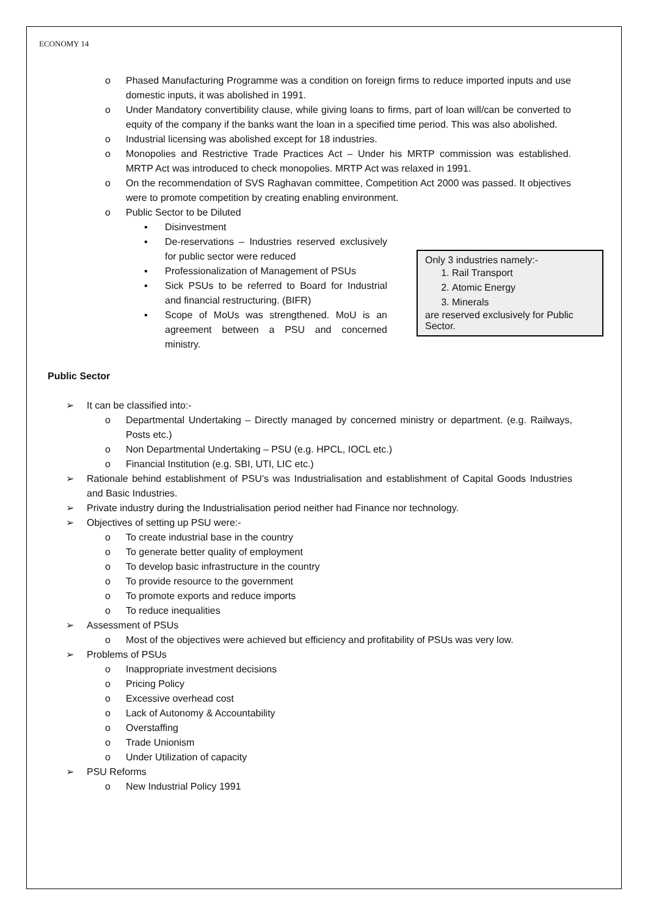ECONOMY 14
o Phased Manufacturing Programme was a condition on foreign firms to reduce imported inputs and use domestic inputs, it was abolished in 1991.
o Under Mandatory convertibility clause, while giving loans to firms, part of loan will/can be converted to equity of the company if the banks want the loan in a specified time period. This was also abolished.
o Industrial licensing was abolished except for 18 industries.
o Monopolies and Restrictive Trade Practices Act – Under his MRTP commission was established. MRTP Act was introduced to check monopolies. MRTP Act was relaxed in 1991.
o On the recommendation of SVS Raghavan committee, Competition Act 2000 was passed. It objectives were to promote competition by creating enabling environment.
o Public Sector to be Diluted
▪ Disinvestment
▪ De-reservations – Industries reserved exclusively for public sector were reduced
▪ Professionalization of Management of PSUs
▪ Sick PSUs to be referred to Board for Industrial and financial restructuring. (BIFR)
▪ Scope of MoUs was strengthened. MoU is an agreement between a PSU and concerned ministry.
Only 3 industries namely:-
1. Rail Transport
2. Atomic Energy
3. Minerals
are reserved exclusively for Public Sector.
Public Sector
➢ It can be classified into:-
o Departmental Undertaking – Directly managed by concerned ministry or department. (e.g. Railways, Posts etc.)
o Non Departmental Undertaking – PSU (e.g. HPCL, IOCL etc.)
o Financial Institution (e.g. SBI, UTI, LIC etc.)
➢ Rationale behind establishment of PSU’s was Industrialisation and establishment of Capital Goods Industries and Basic Industries.
➢ Private industry during the Industrialisation period neither had Finance nor technology.
➢ Objectives of setting up PSU were:-
o To create industrial base in the country
o To generate better quality of employment
o To develop basic infrastructure in the country
o To provide resource to the government
o To promote exports and reduce imports
o To reduce inequalities
➢ Assessment of PSUs
o Most of the objectives were achieved but efficiency and profitability of PSUs was very low.
➢ Problems of PSUs
o Inappropriate investment decisions
o Pricing Policy
o Excessive overhead cost
o Lack of Autonomy & Accountability
o Overstaffing
o Trade Unionism
o Under Utilization of capacity
➢ PSU Reforms
o New Industrial Policy 1991